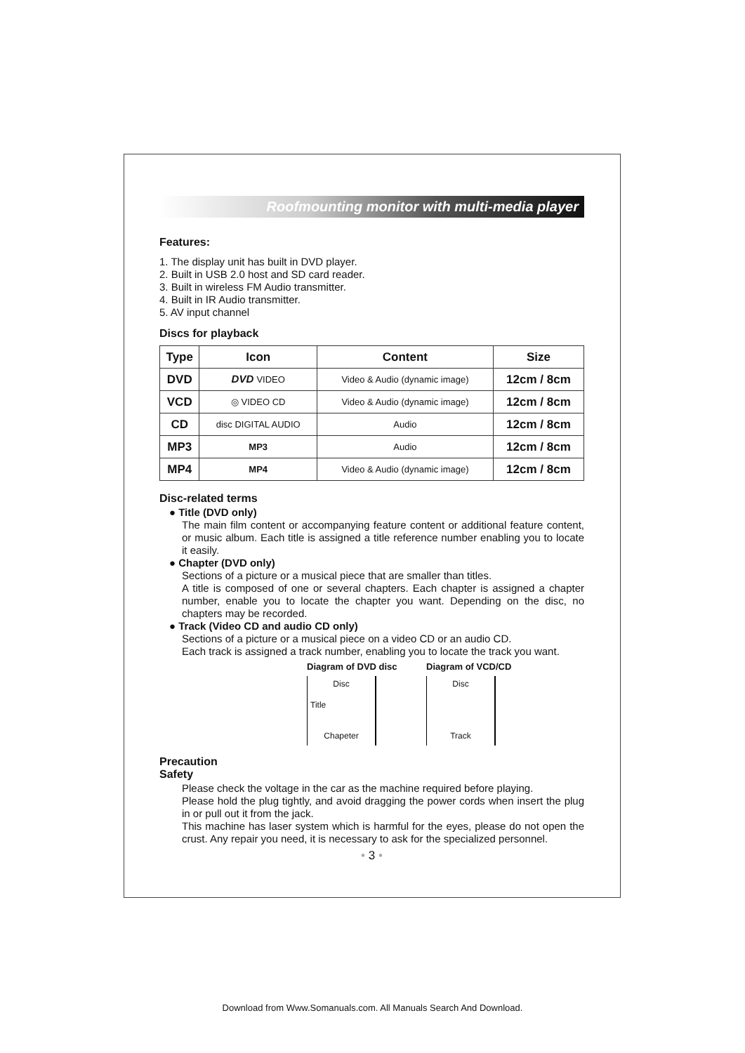Roofmounting monitor with multi-media player
Features:
1. The display unit has built in DVD player.
2. Built in USB 2.0 host and SD card reader.
3. Built in wireless FM Audio transmitter.
4. Built in IR Audio transmitter.
5. AV input channel
Discs for playback
| Type | Icon | Content | Size |
| --- | --- | --- | --- |
| DVD | DVD VIDEO | Video & Audio (dynamic image) | 12cm / 8cm |
| VCD | ◎ VIDEO CD | Video & Audio (dynamic image) | 12cm / 8cm |
| CD | disc DIGITAL AUDIO | Audio | 12cm / 8cm |
| MP3 | MP3 | Audio | 12cm / 8cm |
| MP4 | MP4 | Video & Audio (dynamic image) | 12cm / 8cm |
Disc-related terms
● Title (DVD only)
The main film content or accompanying feature content or additional feature content, or music album. Each title is assigned a title reference number enabling you to locate it easily.
● Chapter (DVD only)
Sections of a picture or a musical piece that are smaller than titles.
A title is composed of one or several chapters. Each chapter is assigned a chapter number, enable you to locate the chapter you want. Depending on the disc, no chapters may be recorded.
● Track (Video CD and audio CD only)
Sections of a picture or a musical piece on a video CD or an audio CD.
Each track is assigned a track number, enabling you to locate the track you want.
Diagram of DVD disc
Disc
Title
Chapeter
Diagram of VCD/CD
Disc
Track
Precaution
Safety
Please check the voltage in the car as the machine required before playing.
Please hold the plug tightly, and avoid dragging the power cords when insert the plug in or pull out it from the jack.
This machine has laser system which is harmful for the eyes, please do not open the crust. Any repair you need, it is necessary to ask for the specialized personnel.
• 3 •
Download from Www.Somanuals.com. All Manuals Search And Download.